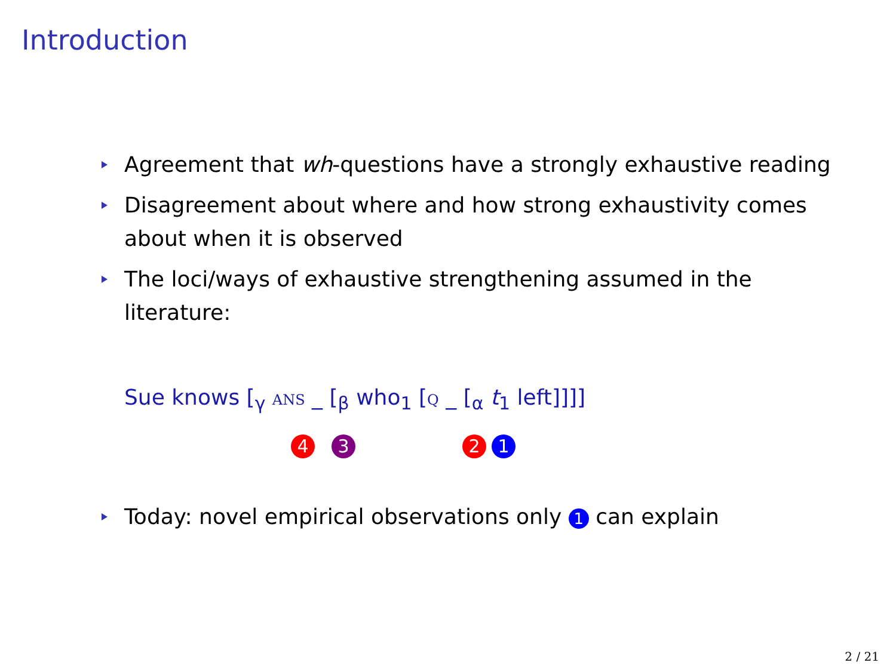Introduction
Agreement that wh-questions have a strongly exhaustive reading
Disagreement about where and how strong exhaustivity comes about when it is observed
The loci/ways of exhaustive strengthening assumed in the literature:
Sue knows [<sub>γ</sub> ANS _ [<sub>β</sub> who<sub>1</sub> [Q _ [<sub>α</sub> t<sub>1</sub> left]]]]
4 3 2 1
Today: novel empirical observations only 1 can explain
2 / 21